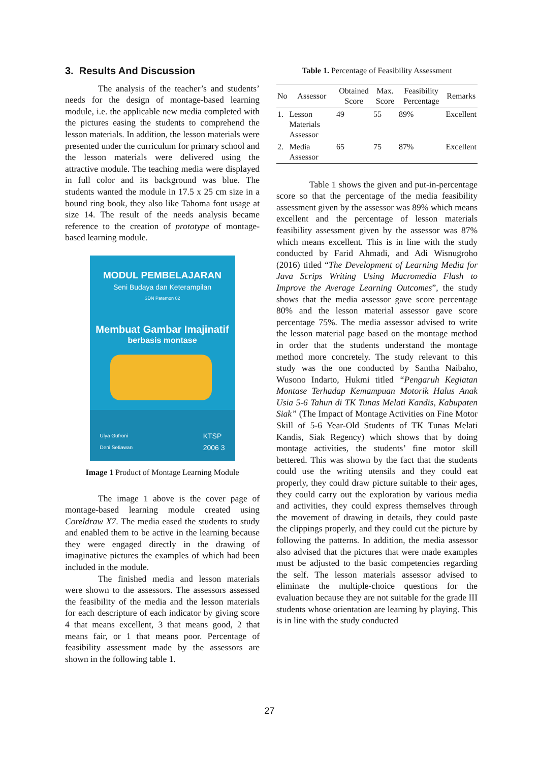3. Results And Discussion
The analysis of the teacher’s and students’ needs for the design of montage-based learning module, i.e. the applicable new media completed with the pictures easing the students to comprehend the lesson materials. In addition, the lesson materials were presented under the curriculum for primary school and the lesson materials were delivered using the attractive module. The teaching media were displayed in full color and its background was blue. The students wanted the module in 17.5 x 25 cm size in a bound ring book, they also like Tahoma font usage at size 14. The result of the needs analysis became reference to the creation of prototype of montage-based learning module.
MODUL PEMBELAJARAN
Seni Budaya dan Keterampilan
SDN Patemon 02
Membuat Gambar Imajinatif
berbasis montase
Ulya Gufroni
Deni Setiawan
KTSP
2006 3
Image 1 Product of Montage Learning Module
The image 1 above is the cover page of montage-based learning module created using Coreldraw X7. The media eased the students to study and enabled them to be active in the learning because they were engaged directly in the drawing of imaginative pictures the examples of which had been included in the module.
The finished media and lesson materials were shown to the assessors. The assessors assessed the feasibility of the media and the lesson materials for each descripture of each indicator by giving score 4 that means excellent, 3 that means good, 2 that means fair, or 1 that means poor. Percentage of feasibility assessment made by the assessors are shown in the following table 1.
Table 1. Percentage of Feasibility Assessment
| No | Assessor | Obtained Score | Max. Score | Feasibility Percentage | Remarks |
| --- | --- | --- | --- | --- | --- |
| 1. | Lesson Materials Assessor | 49 | 55 | 89% | Excellent |
| 2. | Media Assessor | 65 | 75 | 87% | Excellent |
Table 1 shows the given and put-in-percentage score so that the percentage of the media feasibility assessment given by the assessor was 89% which means excellent and the percentage of lesson materials feasibility assessment given by the assessor was 87% which means excellent. This is in line with the study conducted by Farid Ahmadi, and Adi Wisnugroho (2016) titled “The Development of Learning Media for Java Scrips Writing Using Macromedia Flash to Improve the Average Learning Outcomes”, the study shows that the media assessor gave score percentage 80% and the lesson material assessor gave score percentage 75%. The media assessor advised to write the lesson material page based on the montage method in order that the students understand the montage method more concretely. The study relevant to this study was the one conducted by Santha Naibaho, Wusono Indarto, Hukmi titled “Pengaruh Kegiatan Montase Terhadap Kemampuan Motorik Halus Anak Usia 5-6 Tahun di TK Tunas Melati Kandis, Kabupaten Siak” (The Impact of Montage Activities on Fine Motor Skill of 5-6 Year-Old Students of TK Tunas Melati Kandis, Siak Regency) which shows that by doing montage activities, the students’ fine motor skill bettered. This was shown by the fact that the students could use the writing utensils and they could eat properly, they could draw picture suitable to their ages, they could carry out the exploration by various media and activities, they could express themselves through the movement of drawing in details, they could paste the clippings properly, and they could cut the picture by following the patterns. In addition, the media assessor also advised that the pictures that were made examples must be adjusted to the basic competencies regarding the self. The lesson materials assessor advised to eliminate the multiple-choice questions for the evaluation because they are not suitable for the grade III students whose orientation are learning by playing. This is in line with the study conducted
27